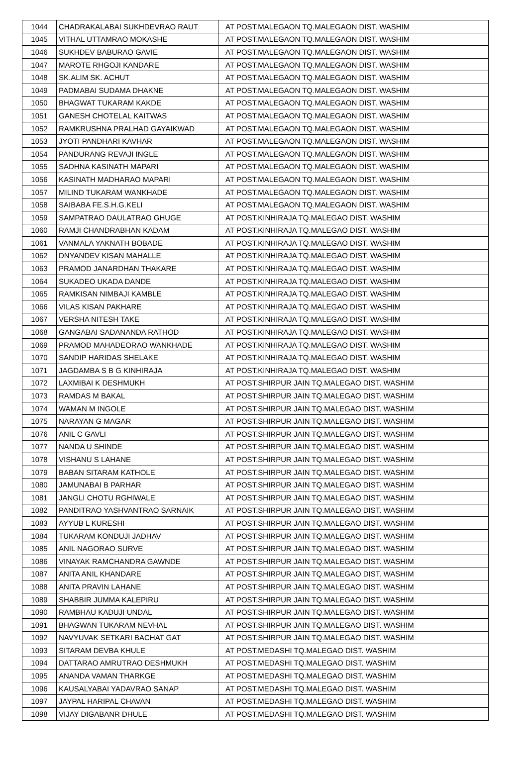| 1044 | CHADRAKALABAI SUKHDEVRAO RAUT | AT POST.MALEGAON TQ.MALEGAON DIST. WASHIM |
| 1045 | VITHAL UTTAMRAO MOKASHE | AT POST.MALEGAON TQ.MALEGAON DIST. WASHIM |
| 1046 | SUKHDEV BABURAO GAVIE | AT POST.MALEGAON TQ.MALEGAON DIST. WASHIM |
| 1047 | MAROTE RHGOJI KANDARE | AT POST.MALEGAON TQ.MALEGAON DIST. WASHIM |
| 1048 | SK.ALIM SK. ACHUT | AT POST.MALEGAON TQ.MALEGAON DIST. WASHIM |
| 1049 | PADMABAI SUDAMA DHAKNE | AT POST.MALEGAON TQ.MALEGAON DIST. WASHIM |
| 1050 | BHAGWAT TUKARAM KAKDE | AT POST.MALEGAON TQ.MALEGAON DIST. WASHIM |
| 1051 | GANESH CHOTELAL KAITWAS | AT POST.MALEGAON TQ.MALEGAON DIST. WASHIM |
| 1052 | RAMKRUSHNA PRALHAD GAYAIKWAD | AT POST.MALEGAON TQ.MALEGAON DIST. WASHIM |
| 1053 | JYOTI PANDHARI KAVHAR | AT POST.MALEGAON TQ.MALEGAON DIST. WASHIM |
| 1054 | PANDURANG REVAJI INGLE | AT POST.MALEGAON TQ.MALEGAON DIST. WASHIM |
| 1055 | SADHNA KASINATH MAPARI | AT POST.MALEGAON TQ.MALEGAON DIST. WASHIM |
| 1056 | KASINATH MADHARAO MAPARI | AT POST.MALEGAON TQ.MALEGAON DIST. WASHIM |
| 1057 | MILIND TUKARAM WANKHADE | AT POST.MALEGAON TQ.MALEGAON DIST. WASHIM |
| 1058 | SAIBABA FE.S.H.G.KELI | AT POST.MALEGAON TQ.MALEGAON DIST. WASHIM |
| 1059 | SAMPATRAO DAULATRAO GHUGE | AT POST.KINHIRAJA TQ.MALEGAO DIST. WASHIM |
| 1060 | RAMJI CHANDRABHAN KADAM | AT POST.KINHIRAJA TQ.MALEGAO DIST. WASHIM |
| 1061 | VANMALA YAKNATH BOBADE | AT POST.KINHIRAJA TQ.MALEGAO DIST. WASHIM |
| 1062 | DNYANDEV KISAN MAHALLE | AT POST.KINHIRAJA TQ.MALEGAO DIST. WASHIM |
| 1063 | PRAMOD JANARDHAN THAKARE | AT POST.KINHIRAJA TQ.MALEGAO DIST. WASHIM |
| 1064 | SUKADEO UKADA DANDE | AT POST.KINHIRAJA TQ.MALEGAO DIST. WASHIM |
| 1065 | RAMKISAN NIMBAJI KAMBLE | AT POST.KINHIRAJA TQ.MALEGAO DIST. WASHIM |
| 1066 | VILAS KISAN PAKHARE | AT POST.KINHIRAJA TQ.MALEGAO DIST. WASHIM |
| 1067 | VERSHA NITESH TAKE | AT POST.KINHIRAJA TQ.MALEGAO DIST. WASHIM |
| 1068 | GANGABAI SADANANDA RATHOD | AT POST.KINHIRAJA TQ.MALEGAO DIST. WASHIM |
| 1069 | PRAMOD MAHADEORAO WANKHADE | AT POST.KINHIRAJA TQ.MALEGAO DIST. WASHIM |
| 1070 | SANDIP HARIDAS SHELAKE | AT POST.KINHIRAJA TQ.MALEGAO DIST. WASHIM |
| 1071 | JAGDAMBA S B G KINHIRAJA | AT POST.KINHIRAJA TQ.MALEGAO DIST. WASHIM |
| 1072 | LAXMIBAI K DESHMUKH | AT POST.SHIRPUR JAIN TQ.MALEGAO DIST. WASHIM |
| 1073 | RAMDAS M BAKAL | AT POST.SHIRPUR JAIN TQ.MALEGAO DIST. WASHIM |
| 1074 | WAMAN M INGOLE | AT POST.SHIRPUR JAIN TQ.MALEGAO DIST. WASHIM |
| 1075 | NARAYAN G MAGAR | AT POST.SHIRPUR JAIN TQ.MALEGAO DIST. WASHIM |
| 1076 | ANIL C GAVLI | AT POST.SHIRPUR JAIN TQ.MALEGAO DIST. WASHIM |
| 1077 | NANDA U SHINDE | AT POST.SHIRPUR JAIN TQ.MALEGAO DIST. WASHIM |
| 1078 | VISHANU S LAHANE | AT POST.SHIRPUR JAIN TQ.MALEGAO DIST. WASHIM |
| 1079 | BABAN SITARAM KATHOLE | AT POST.SHIRPUR JAIN TQ.MALEGAO DIST. WASHIM |
| 1080 | JAMUNABAI B PARHAR | AT POST.SHIRPUR JAIN TQ.MALEGAO DIST. WASHIM |
| 1081 | JANGLI CHOTU RGHIWALE | AT POST.SHIRPUR JAIN TQ.MALEGAO DIST. WASHIM |
| 1082 | PANDITRAO YASHVANTRAO SARNAIK | AT POST.SHIRPUR JAIN TQ.MALEGAO DIST. WASHIM |
| 1083 | AYYUB L KURESHI | AT POST.SHIRPUR JAIN TQ.MALEGAO DIST. WASHIM |
| 1084 | TUKARAM KONDUJI JADHAV | AT POST.SHIRPUR JAIN TQ.MALEGAO DIST. WASHIM |
| 1085 | ANIL NAGORAO SURVE | AT POST.SHIRPUR JAIN TQ.MALEGAO DIST. WASHIM |
| 1086 | VINAYAK RAMCHANDRA GAWNDE | AT POST.SHIRPUR JAIN TQ.MALEGAO DIST. WASHIM |
| 1087 | ANITA ANIL KHANDARE | AT POST.SHIRPUR JAIN TQ.MALEGAO DIST. WASHIM |
| 1088 | ANITA PRAVIN LAHANE | AT POST.SHIRPUR JAIN TQ.MALEGAO DIST. WASHIM |
| 1089 | SHABBIR JUMMA KALEPIRU | AT POST.SHIRPUR JAIN TQ.MALEGAO DIST. WASHIM |
| 1090 | RAMBHAU KADUJI UNDAL | AT POST.SHIRPUR JAIN TQ.MALEGAO DIST. WASHIM |
| 1091 | BHAGWAN TUKARAM NEVHAL | AT POST.SHIRPUR JAIN TQ.MALEGAO DIST. WASHIM |
| 1092 | NAVYUVAK SETKARI BACHAT GAT | AT POST.SHIRPUR JAIN TQ.MALEGAO DIST. WASHIM |
| 1093 | SITARAM DEVBA KHULE | AT POST.MEDASHI TQ.MALEGAO DIST. WASHIM |
| 1094 | DATTARAO AMRUTRAO DESHMUKH | AT POST.MEDASHI TQ.MALEGAO DIST. WASHIM |
| 1095 | ANANDA VAMAN THARKGE | AT POST.MEDASHI TQ.MALEGAO DIST. WASHIM |
| 1096 | KAUSALYABAI YADAVRAO SANAP | AT POST.MEDASHI TQ.MALEGAO DIST. WASHIM |
| 1097 | JAYPAL HARIPAL CHAVAN | AT POST.MEDASHI TQ.MALEGAO DIST. WASHIM |
| 1098 | VIJAY DIGABANR DHULE | AT POST.MEDASHI TQ.MALEGAO DIST. WASHIM |